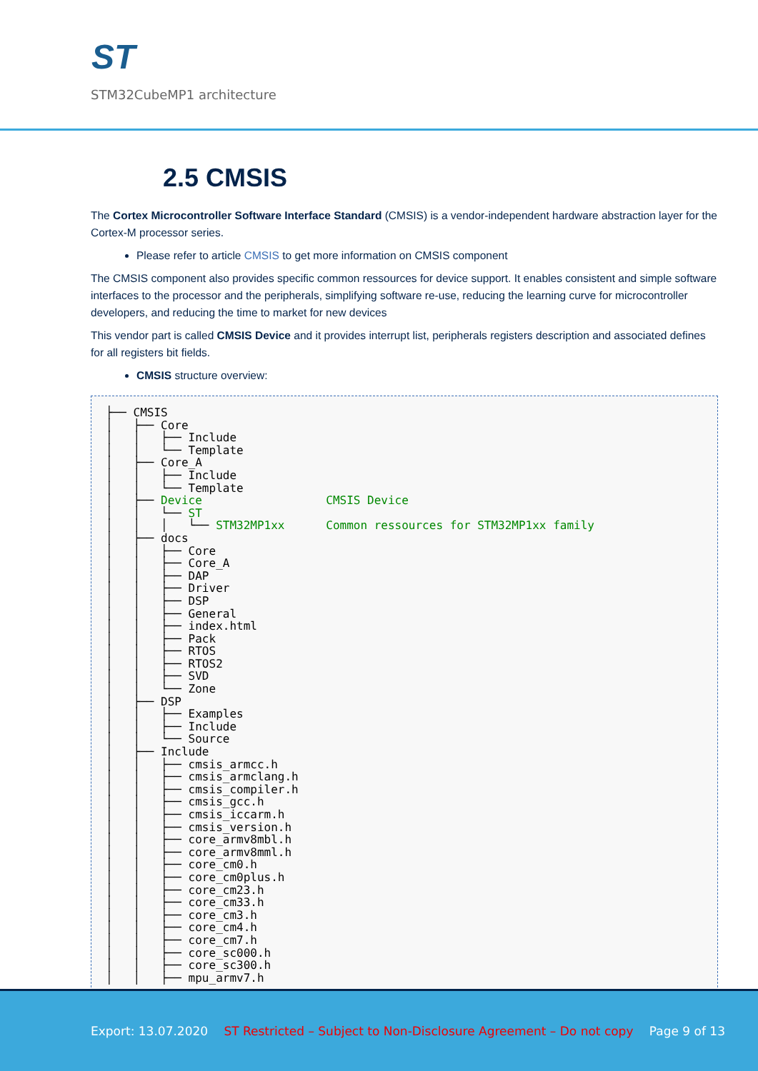ST
STM32CubeMP1 architecture
2.5 CMSIS
The Cortex Microcontroller Software Interface Standard (CMSIS) is a vendor-independent hardware abstraction layer for the Cortex-M processor series.
Please refer to article CMSIS to get more information on CMSIS component
The CMSIS component also provides specific common ressources for device support. It enables consistent and simple software interfaces to the processor and the peripherals, simplifying software re-use, reducing the learning curve for microcontroller developers, and reducing the time to market for new devices
This vendor part is called CMSIS Device and it provides interrupt list, peripherals registers description and associated defines for all registers bit fields.
CMSIS structure overview:
├── CMSIS
│   ├── Core
│   │   ├── Include
│   │   └── Template
│   ├── Core_A
│   │   ├── Include
│   │   └── Template
│   ├── Device                  CMSIS Device
│   │   └── ST
│   │   │   └── STM32MP1xx      Common ressources for STM32MP1xx family
│   ├── docs
│   │   ├── Core
│   │   ├── Core_A
│   │   ├── DAP
│   │   ├── Driver
│   │   ├── DSP
│   │   ├── General
│   │   ├── index.html
│   │   ├── Pack
│   │   ├── RTOS
│   │   ├── RTOS2
│   │   ├── SVD
│   │   └── Zone
│   ├── DSP
│   │   ├── Examples
│   │   ├── Include
│   │   └── Source
│   ├── Include
│   │   ├── cmsis_armcc.h
│   │   ├── cmsis_armclang.h
│   │   ├── cmsis_compiler.h
│   │   ├── cmsis_gcc.h
│   │   ├── cmsis_iccarm.h
│   │   ├── cmsis_version.h
│   │   ├── core_armv8mbl.h
│   │   ├── core_armv8mml.h
│   │   ├── core_cm0.h
│   │   ├── core_cm0plus.h
│   │   ├── core_cm23.h
│   │   ├── core_cm33.h
│   │   ├── core_cm3.h
│   │   ├── core_cm4.h
│   │   ├── core_cm7.h
│   │   ├── core_sc000.h
│   │   ├── core_sc300.h
│   │   ├── mpu_armv7.h
Export: 13.07.2020 ST Restricted – Subject to Non-Disclosure Agreement – Do not copy Page 9 of 13